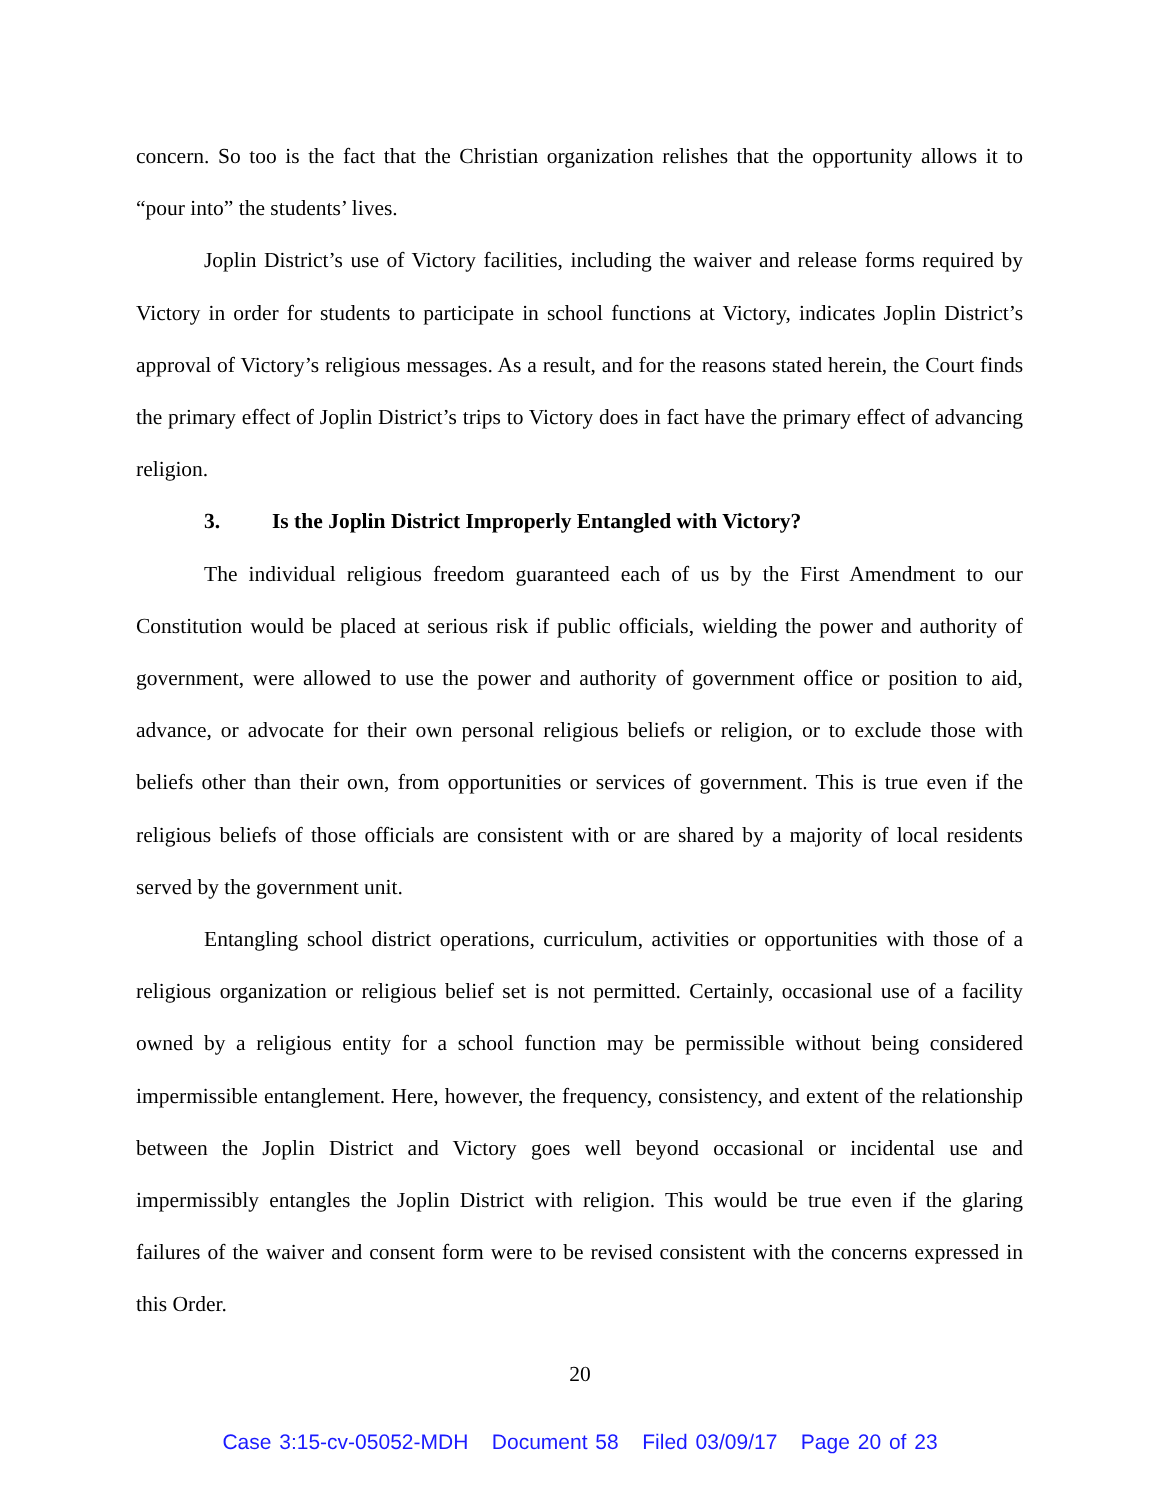concern. So too is the fact that the Christian organization relishes that the opportunity allows it to “pour into” the students’ lives.
Joplin District’s use of Victory facilities, including the waiver and release forms required by Victory in order for students to participate in school functions at Victory, indicates Joplin District’s approval of Victory’s religious messages. As a result, and for the reasons stated herein, the Court finds the primary effect of Joplin District’s trips to Victory does in fact have the primary effect of advancing religion.
3. Is the Joplin District Improperly Entangled with Victory?
The individual religious freedom guaranteed each of us by the First Amendment to our Constitution would be placed at serious risk if public officials, wielding the power and authority of government, were allowed to use the power and authority of government office or position to aid, advance, or advocate for their own personal religious beliefs or religion, or to exclude those with beliefs other than their own, from opportunities or services of government. This is true even if the religious beliefs of those officials are consistent with or are shared by a majority of local residents served by the government unit.
Entangling school district operations, curriculum, activities or opportunities with those of a religious organization or religious belief set is not permitted. Certainly, occasional use of a facility owned by a religious entity for a school function may be permissible without being considered impermissible entanglement. Here, however, the frequency, consistency, and extent of the relationship between the Joplin District and Victory goes well beyond occasional or incidental use and impermissibly entangles the Joplin District with religion. This would be true even if the glaring failures of the waiver and consent form were to be revised consistent with the concerns expressed in this Order.
20
Case 3:15-cv-05052-MDH Document 58 Filed 03/09/17 Page 20 of 23